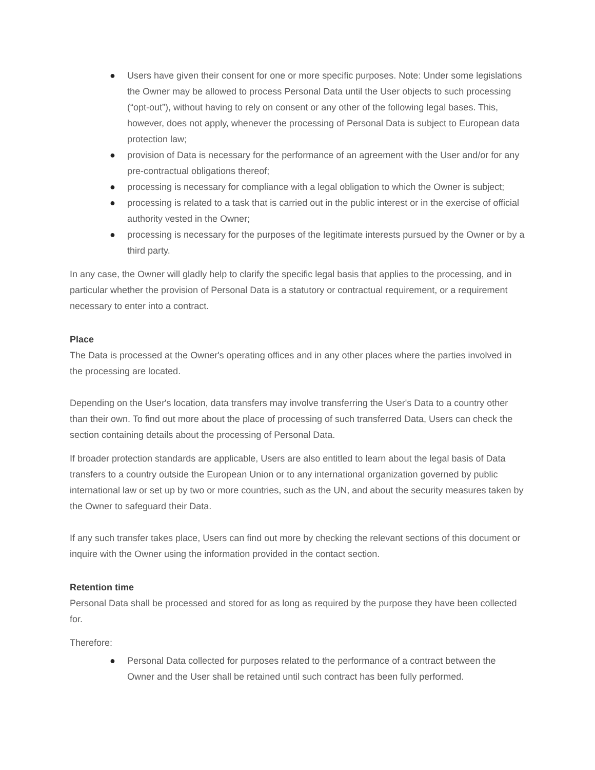● Users have given their consent for one or more specific purposes. Note: Under some legislations the Owner may be allowed to process Personal Data until the User objects to such processing (“opt-out”), without having to rely on consent or any other of the following legal bases. This, however, does not apply, whenever the processing of Personal Data is subject to European data protection law;
● provision of Data is necessary for the performance of an agreement with the User and/or for any pre-contractual obligations thereof;
● processing is necessary for compliance with a legal obligation to which the Owner is subject;
● processing is related to a task that is carried out in the public interest or in the exercise of official authority vested in the Owner;
● processing is necessary for the purposes of the legitimate interests pursued by the Owner or by a third party.
In any case, the Owner will gladly help to clarify the specific legal basis that applies to the processing, and in particular whether the provision of Personal Data is a statutory or contractual requirement, or a requirement necessary to enter into a contract.
Place
The Data is processed at the Owner's operating offices and in any other places where the parties involved in the processing are located.
Depending on the User's location, data transfers may involve transferring the User's Data to a country other than their own. To find out more about the place of processing of such transferred Data, Users can check the section containing details about the processing of Personal Data.
If broader protection standards are applicable, Users are also entitled to learn about the legal basis of Data transfers to a country outside the European Union or to any international organization governed by public international law or set up by two or more countries, such as the UN, and about the security measures taken by the Owner to safeguard their Data.
If any such transfer takes place, Users can find out more by checking the relevant sections of this document or inquire with the Owner using the information provided in the contact section.
Retention time
Personal Data shall be processed and stored for as long as required by the purpose they have been collected for.
Therefore:
● Personal Data collected for purposes related to the performance of a contract between the Owner and the User shall be retained until such contract has been fully performed.